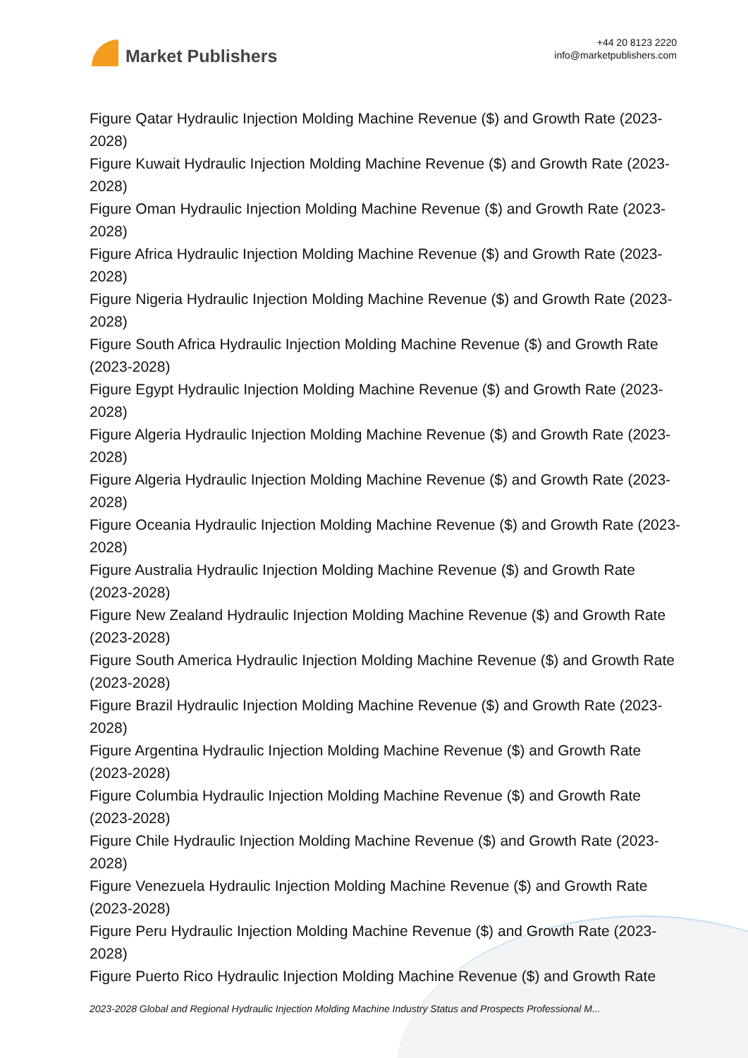Market Publishers
+44 20 8123 2220
info@marketpublishers.com
Figure Qatar Hydraulic Injection Molding Machine Revenue ($) and Growth Rate (2023-2028)
Figure Kuwait Hydraulic Injection Molding Machine Revenue ($) and Growth Rate (2023-2028)
Figure Oman Hydraulic Injection Molding Machine Revenue ($) and Growth Rate (2023-2028)
Figure Africa Hydraulic Injection Molding Machine Revenue ($) and Growth Rate (2023-2028)
Figure Nigeria Hydraulic Injection Molding Machine Revenue ($) and Growth Rate (2023-2028)
Figure South Africa Hydraulic Injection Molding Machine Revenue ($) and Growth Rate (2023-2028)
Figure Egypt Hydraulic Injection Molding Machine Revenue ($) and Growth Rate (2023-2028)
Figure Algeria Hydraulic Injection Molding Machine Revenue ($) and Growth Rate (2023-2028)
Figure Algeria Hydraulic Injection Molding Machine Revenue ($) and Growth Rate (2023-2028)
Figure Oceania Hydraulic Injection Molding Machine Revenue ($) and Growth Rate (2023-2028)
Figure Australia Hydraulic Injection Molding Machine Revenue ($) and Growth Rate (2023-2028)
Figure New Zealand Hydraulic Injection Molding Machine Revenue ($) and Growth Rate (2023-2028)
Figure South America Hydraulic Injection Molding Machine Revenue ($) and Growth Rate (2023-2028)
Figure Brazil Hydraulic Injection Molding Machine Revenue ($) and Growth Rate (2023-2028)
Figure Argentina Hydraulic Injection Molding Machine Revenue ($) and Growth Rate (2023-2028)
Figure Columbia Hydraulic Injection Molding Machine Revenue ($) and Growth Rate (2023-2028)
Figure Chile Hydraulic Injection Molding Machine Revenue ($) and Growth Rate (2023-2028)
Figure Venezuela Hydraulic Injection Molding Machine Revenue ($) and Growth Rate (2023-2028)
Figure Peru Hydraulic Injection Molding Machine Revenue ($) and Growth Rate (2023-2028)
Figure Puerto Rico Hydraulic Injection Molding Machine Revenue ($) and Growth Rate
2023-2028 Global and Regional Hydraulic Injection Molding Machine Industry Status and Prospects Professional M...